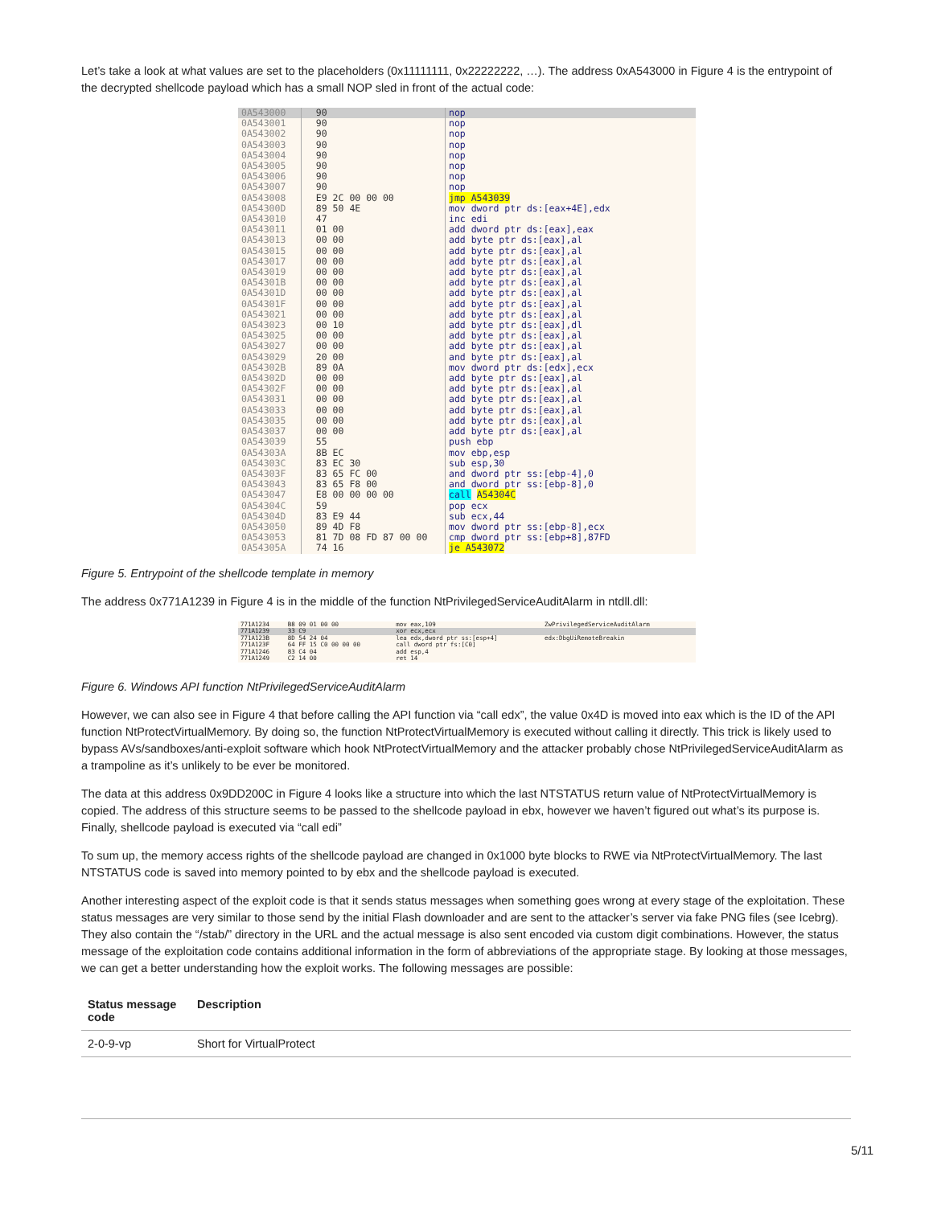Let’s take a look at what values are set to the placeholders (0x11111111, 0x22222222, …). The address 0xA543000 in Figure 4 is the entrypoint of the decrypted shellcode payload which has a small NOP sled in front of the actual code:
| 0A543000 | 90 | nop |
| 0A543001 | 90 | nop |
| 0A543002 | 90 | nop |
| 0A543003 | 90 | nop |
| 0A543004 | 90 | nop |
| 0A543005 | 90 | nop |
| 0A543006 | 90 | nop |
| 0A543007 | 90 | nop |
| 0A543008 | E9 2C 00 00 00 | jmp A543039 |
| 0A54300D | 89 50 4E | mov dword ptr ds:[eax+4E],edx |
| 0A543010 | 47 | inc edi |
| 0A543011 | 01 00 | add dword ptr ds:[eax],eax |
| 0A543013 | 00 00 | add byte ptr ds:[eax],al |
| 0A543015 | 00 00 | add byte ptr ds:[eax],al |
| 0A543017 | 00 00 | add byte ptr ds:[eax],al |
| 0A543019 | 00 00 | add byte ptr ds:[eax],al |
| 0A54301B | 00 00 | add byte ptr ds:[eax],al |
| 0A54301D | 00 00 | add byte ptr ds:[eax],al |
| 0A54301F | 00 00 | add byte ptr ds:[eax],al |
| 0A543021 | 00 00 | add byte ptr ds:[eax],al |
| 0A543023 | 00 10 | add byte ptr ds:[eax],dl |
| 0A543025 | 00 00 | add byte ptr ds:[eax],al |
| 0A543027 | 00 00 | add byte ptr ds:[eax],al |
| 0A543029 | 20 00 | and byte ptr ds:[eax],al |
| 0A54302B | 89 0A | mov dword ptr ds:[edx],ecx |
| 0A54302D | 00 00 | add byte ptr ds:[eax],al |
| 0A54302F | 00 00 | add byte ptr ds:[eax],al |
| 0A543031 | 00 00 | add byte ptr ds:[eax],al |
| 0A543033 | 00 00 | add byte ptr ds:[eax],al |
| 0A543035 | 00 00 | add byte ptr ds:[eax],al |
| 0A543037 | 00 00 | add byte ptr ds:[eax],al |
| 0A543039 | 55 | push ebp |
| 0A54303A | 8B EC | mov ebp,esp |
| 0A54303C | 83 EC 30 | sub esp,30 |
| 0A54303F | 83 65 FC 00 | and dword ptr ss:[ebp-4],0 |
| 0A543043 | 83 65 F8 00 | and dword ptr ss:[ebp-8],0 |
| 0A543047 | E8 00 00 00 00 | call A54304C |
| 0A54304C | 59 | pop ecx |
| 0A54304D | 83 E9 44 | sub ecx,44 |
| 0A543050 | 89 4D F8 | mov dword ptr ss:[ebp-8],ecx |
| 0A543053 | 81 7D 08 FD 87 00 00 | cmp dword ptr ss:[ebp+8],87FD |
| 0A54305A | 74 16 | je A543072 |
Figure 5. Entrypoint of the shellcode template in memory
The address 0x771A1239 in Figure 4 is in the middle of the function NtPrivilegedServiceAuditAlarm in ntdll.dll:
| 771A1234 | B8 09 01 00 00 | mov eax,109 | ZwPrivilegedServiceAuditAlarm |
| 771A1239 | 33 C9 | xor ecx,ecx | |
| 771A123B | 8D 54 24 04 | lea edx,dword ptr ss:[esp+4] | edx:DbgUiRemoteBreakin |
| 771A123F | 64 FF 15 C0 00 00 00 | call dword ptr fs:[C0] | |
| 771A1246 | 83 C4 04 | add esp,4 | |
| 771A1249 | C2 14 00 | ret 14 | |
Figure 6. Windows API function NtPrivilegedServiceAuditAlarm
However, we can also see in Figure 4 that before calling the API function via “call edx”, the value 0x4D is moved into eax which is the ID of the API function NtProtectVirtualMemory. By doing so, the function NtProtectVirtualMemory is executed without calling it directly. This trick is likely used to bypass AVs/sandboxes/anti-exploit software which hook NtProtectVirtualMemory and the attacker probably chose NtPrivilegedServiceAuditAlarm as a trampoline as it’s unlikely to be ever be monitored.
The data at this address 0x9DD200C in Figure 4 looks like a structure into which the last NTSTATUS return value of NtProtectVirtualMemory is copied. The address of this structure seems to be passed to the shellcode payload in ebx, however we haven’t figured out what’s its purpose is. Finally, shellcode payload is executed via “call edi”
To sum up, the memory access rights of the shellcode payload are changed in 0x1000 byte blocks to RWE via NtProtectVirtualMemory. The last NTSTATUS code is saved into memory pointed to by ebx and the shellcode payload is executed.
Another interesting aspect of the exploit code is that it sends status messages when something goes wrong at every stage of the exploitation. These status messages are very similar to those send by the initial Flash downloader and are sent to the attacker’s server via fake PNG files (see Icebrg). They also contain the “/stab/” directory in the URL and the actual message is also sent encoded via custom digit combinations. However, the status message of the exploitation code contains additional information in the form of abbreviations of the appropriate stage. By looking at those messages, we can get a better understanding how the exploit works. The following messages are possible:
| Status message code | Description |
| --- | --- |
| 2-0-9-vp | Short for VirtualProtect |
5/11